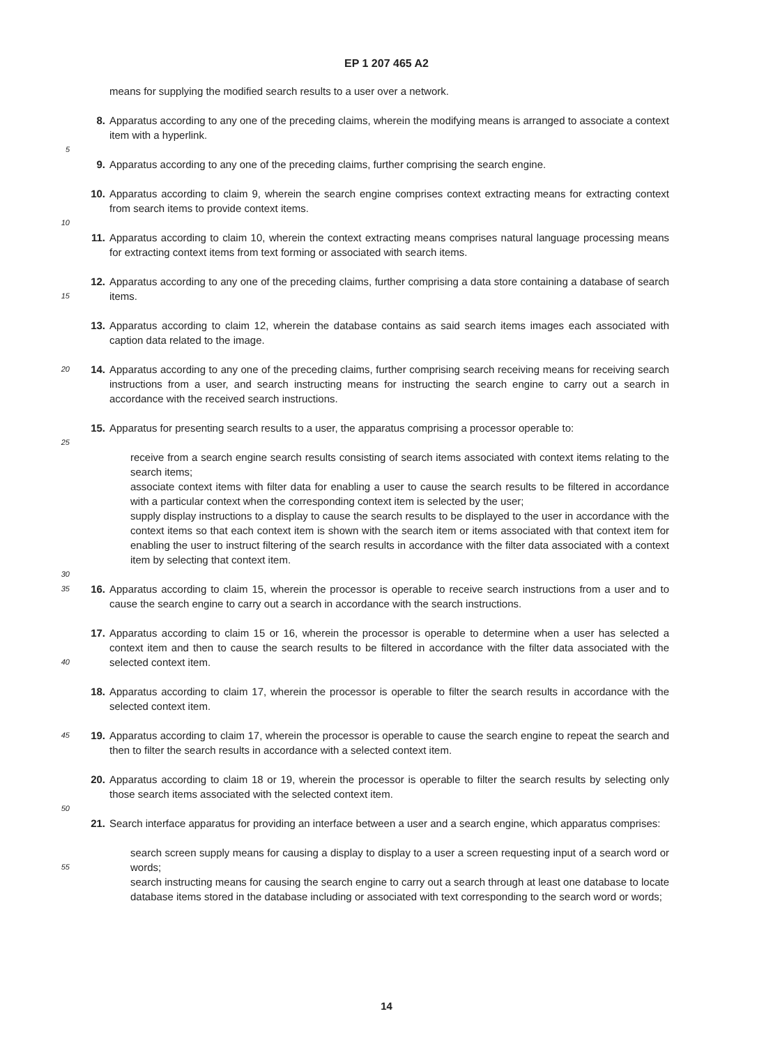EP 1 207 465 A2
means for supplying the modified search results to a user over a network.
8. Apparatus according to any one of the preceding claims, wherein the modifying means is arranged to associate a context item with a hyperlink.
5
9. Apparatus according to any one of the preceding claims, further comprising the search engine.
10. Apparatus according to claim 9, wherein the search engine comprises context extracting means for extracting context from search items to provide context items.
10
11. Apparatus according to claim 10, wherein the context extracting means comprises natural language processing means for extracting context items from text forming or associated with search items.
15 12. Apparatus according to any one of the preceding claims, further comprising a data store containing a database of search items.
13. Apparatus according to claim 12, wherein the database contains as said search items images each associated with caption data related to the image.
20 14. Apparatus according to any one of the preceding claims, further comprising search receiving means for receiving search instructions from a user, and search instructing means for instructing the search engine to carry out a search in accordance with the received search instructions.
15. Apparatus for presenting search results to a user, the apparatus comprising a processor operable to:
25
receive from a search engine search results consisting of search items associated with context items relating to the search items;
associate context items with filter data for enabling a user to cause the search results to be filtered in accordance with a particular context when the corresponding context item is selected by the user;
supply display instructions to a display to cause the search results to be displayed to the user in accordance with the context items so that each context item is shown with the search item or items associated with that context item for enabling the user to instruct filtering of the search results in accordance with the filter data associated with a context item by selecting that context item.
30
35 16. Apparatus according to claim 15, wherein the processor is operable to receive search instructions from a user and to cause the search engine to carry out a search in accordance with the search instructions.
40 17. Apparatus according to claim 15 or 16, wherein the processor is operable to determine when a user has selected a context item and then to cause the search results to be filtered in accordance with the filter data associated with the selected context item.
18. Apparatus according to claim 17, wherein the processor is operable to filter the search results in accordance with the selected context item.
45 19. Apparatus according to claim 17, wherein the processor is operable to cause the search engine to repeat the search and then to filter the search results in accordance with a selected context item.
20. Apparatus according to claim 18 or 19, wherein the processor is operable to filter the search results by selecting only those search items associated with the selected context item.
50
21. Search interface apparatus for providing an interface between a user and a search engine, which apparatus comprises:
55 search screen supply means for causing a display to display to a user a screen requesting input of a search word or words;
search instructing means for causing the search engine to carry out a search through at least one database to locate database items stored in the database including or associated with text corresponding to the search word or words;
14